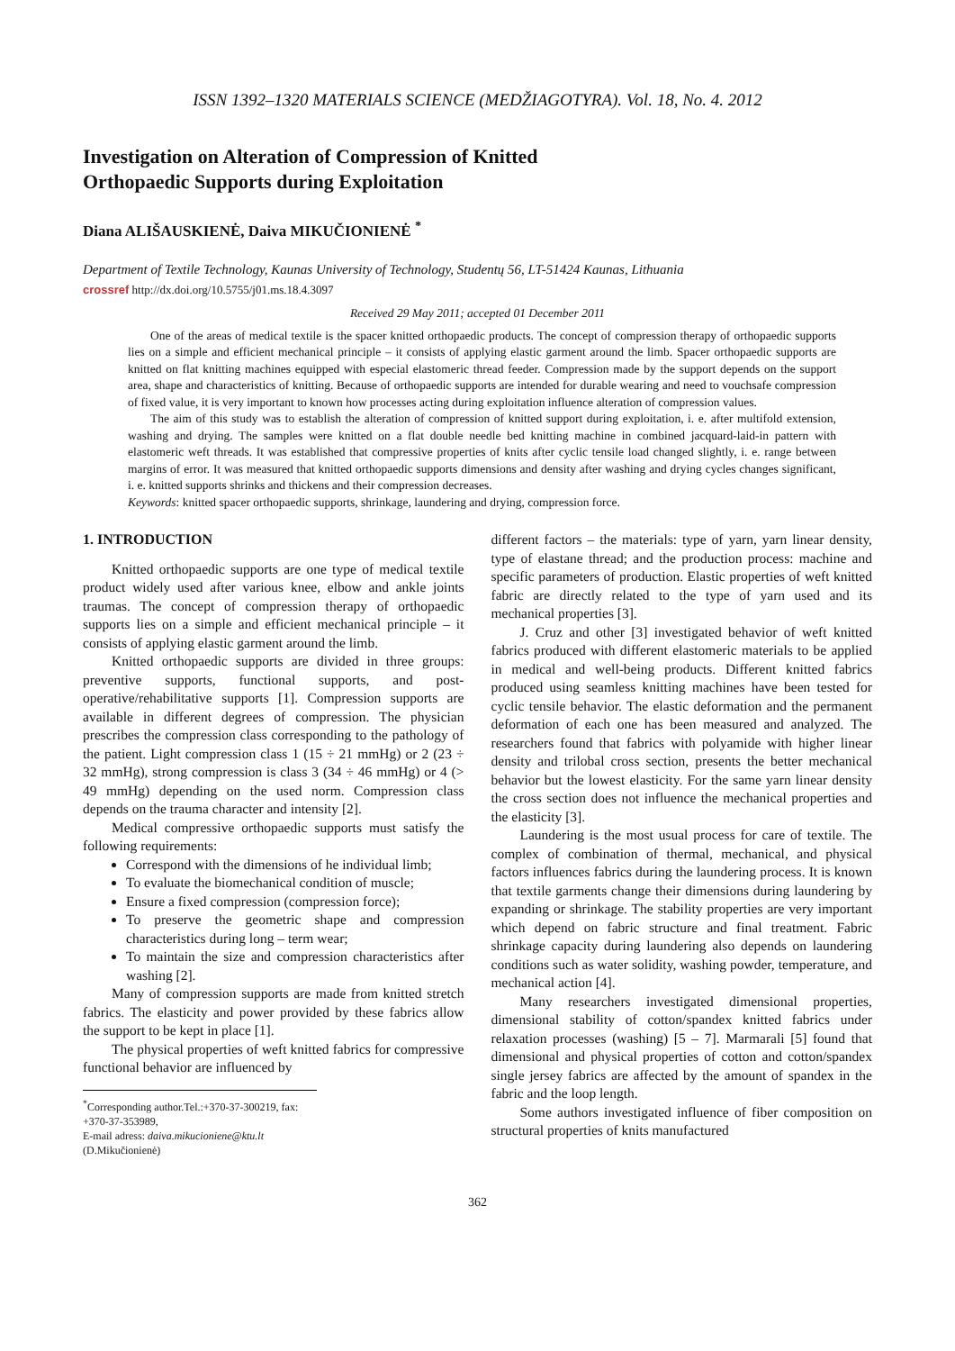ISSN 1392–1320 MATERIALS SCIENCE (MEDŽIAGOTYRA). Vol. 18, No. 4. 2012
Investigation on Alteration of Compression of Knitted
Orthopaedic Supports during Exploitation
Diana ALIŠAUSKIENĖ, Daiva MIKUČIONIENĖ <sup>*</sup>
Department of Textile Technology, Kaunas University of Technology, Studentų 56, LT-51424 Kaunas, Lithuania
crossref http://dx.doi.org/10.5755/j01.ms.18.4.3097
Received 29 May 2011; accepted 01 December 2011
One of the areas of medical textile is the spacer knitted orthopaedic products. The concept of compression therapy of orthopaedic supports lies on a simple and efficient mechanical principle – it consists of applying elastic garment around the limb. Spacer orthopaedic supports are knitted on flat knitting machines equipped with especial elastomeric thread feeder. Compression made by the support depends on the support area, shape and characteristics of knitting. Because of orthopaedic supports are intended for durable wearing and need to vouchsafe compression of fixed value, it is very important to known how processes acting during exploitation influence alteration of compression values.
The aim of this study was to establish the alteration of compression of knitted support during exploitation, i. e. after multifold extension, washing and drying. The samples were knitted on a flat double needle bed knitting machine in combined jacquard-laid-in pattern with elastomeric weft threads. It was established that compressive properties of knits after cyclic tensile load changed slightly, i. e. range between margins of error. It was measured that knitted orthopaedic supports dimensions and density after washing and drying cycles changes significant, i. e. knitted supports shrinks and thickens and their compression decreases.
Keywords: knitted spacer orthopaedic supports, shrinkage, laundering and drying, compression force.
1. INTRODUCTION
Knitted orthopaedic supports are one type of medical textile product widely used after various knee, elbow and ankle joints traumas. The concept of compression therapy of orthopaedic supports lies on a simple and efficient mechanical principle – it consists of applying elastic garment around the limb.
Knitted orthopaedic supports are divided in three groups: preventive supports, functional supports, and post-operative/rehabilitative supports [1]. Compression supports are available in different degrees of compression. The physician prescribes the compression class corresponding to the pathology of the patient. Light compression class 1 (15 ÷ 21 mmHg) or 2 (23 ÷ 32 mmHg), strong compression is class 3 (34 ÷ 46 mmHg) or 4 (> 49 mmHg) depending on the used norm. Compression class depends on the trauma character and intensity [2].
Medical compressive orthopaedic supports must satisfy the following requirements:
Correspond with the dimensions of he individual limb;
To evaluate the biomechanical condition of muscle;
Ensure a fixed compression (compression force);
To preserve the geometric shape and compression characteristics during long – term wear;
To maintain the size and compression characteristics after washing [2].
Many of compression supports are made from knitted stretch fabrics. The elasticity and power provided by these fabrics allow the support to be kept in place [1].
The physical properties of weft knitted fabrics for compressive functional behavior are influenced by
<sup>*</sup> Corresponding author.Tel.:+370-37-300219, fax: +370-37-353989,
E-mail adress: daiva.mikucioniene@ktu.lt (D.Mikučionienė)
different factors – the materials: type of yarn, yarn linear density, type of elastane thread; and the production process: machine and specific parameters of production. Elastic properties of weft knitted fabric are directly related to the type of yarn used and its mechanical properties [3].
J. Cruz and other [3] investigated behavior of weft knitted fabrics produced with different elastomeric materials to be applied in medical and well-being products. Different knitted fabrics produced using seamless knitting machines have been tested for cyclic tensile behavior. The elastic deformation and the permanent deformation of each one has been measured and analyzed. The researchers found that fabrics with polyamide with higher linear density and trilobal cross section, presents the better mechanical behavior but the lowest elasticity. For the same yarn linear density the cross section does not influence the mechanical properties and the elasticity [3].
Laundering is the most usual process for care of textile. The complex of combination of thermal, mechanical, and physical factors influences fabrics during the laundering process. It is known that textile garments change their dimensions during laundering by expanding or shrinkage. The stability properties are very important which depend on fabric structure and final treatment. Fabric shrinkage capacity during laundering also depends on laundering conditions such as water solidity, washing powder, temperature, and mechanical action [4].
Many researchers investigated dimensional properties, dimensional stability of cotton/spandex knitted fabrics under relaxation processes (washing) [5 – 7]. Marmarali [5] found that dimensional and physical properties of cotton and cotton/spandex single jersey fabrics are affected by the amount of spandex in the fabric and the loop length.
Some authors investigated influence of fiber composition on structural properties of knits manufactured
362